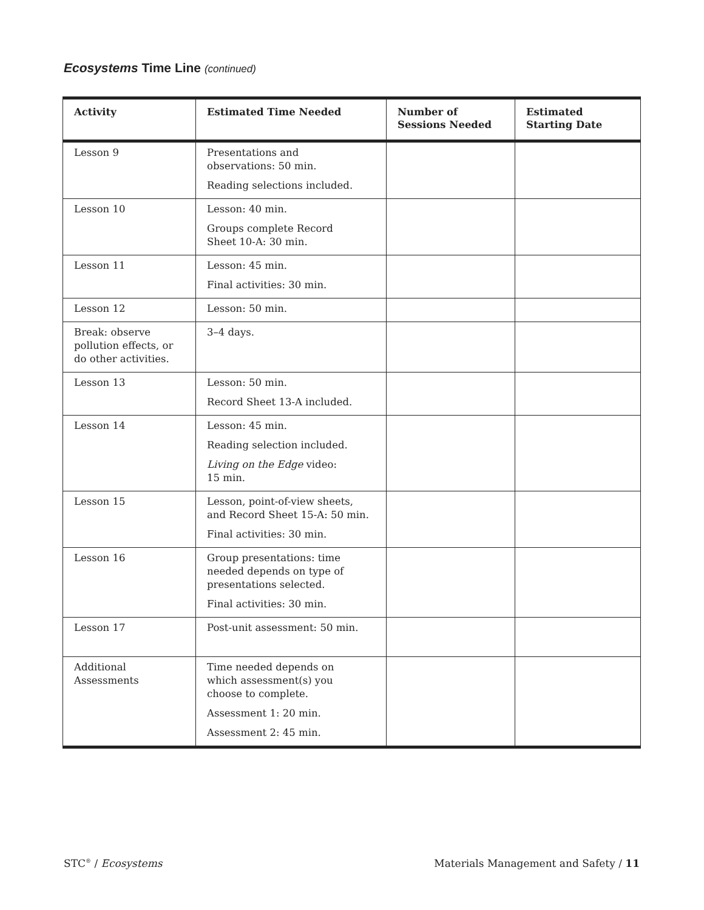Ecosystems Time Line (continued)
| Activity | Estimated Time Needed | Number of Sessions Needed | Estimated Starting Date |
| --- | --- | --- | --- |
| Lesson 9 | Presentations and observations: 50 min. Reading selections included. | | |
| Lesson 10 | Lesson: 40 min. Groups complete Record Sheet 10-A: 30 min. | | |
| Lesson 11 | Lesson: 45 min. Final activities: 30 min. | | |
| Lesson 12 | Lesson: 50 min. | | |
| Break: observe pollution effects, or do other activities. | 3–4 days. | | |
| Lesson 13 | Lesson: 50 min. Record Sheet 13-A included. | | |
| Lesson 14 | Lesson: 45 min. Reading selection included. Living on the Edge video: 15 min. | | |
| Lesson 15 | Lesson, point-of-view sheets, and Record Sheet 15-A: 50 min. Final activities: 30 min. | | |
| Lesson 16 | Group presentations: time needed depends on type of presentations selected. Final activities: 30 min. | | |
| Lesson 17 | Post-unit assessment: 50 min. | | |
| Additional Assessments | Time needed depends on which assessment(s) you choose to complete. Assessment 1: 20 min. Assessment 2: 45 min. | | |
STC<sup>®</sup> / Ecosystems
Materials Management and Safety / 11